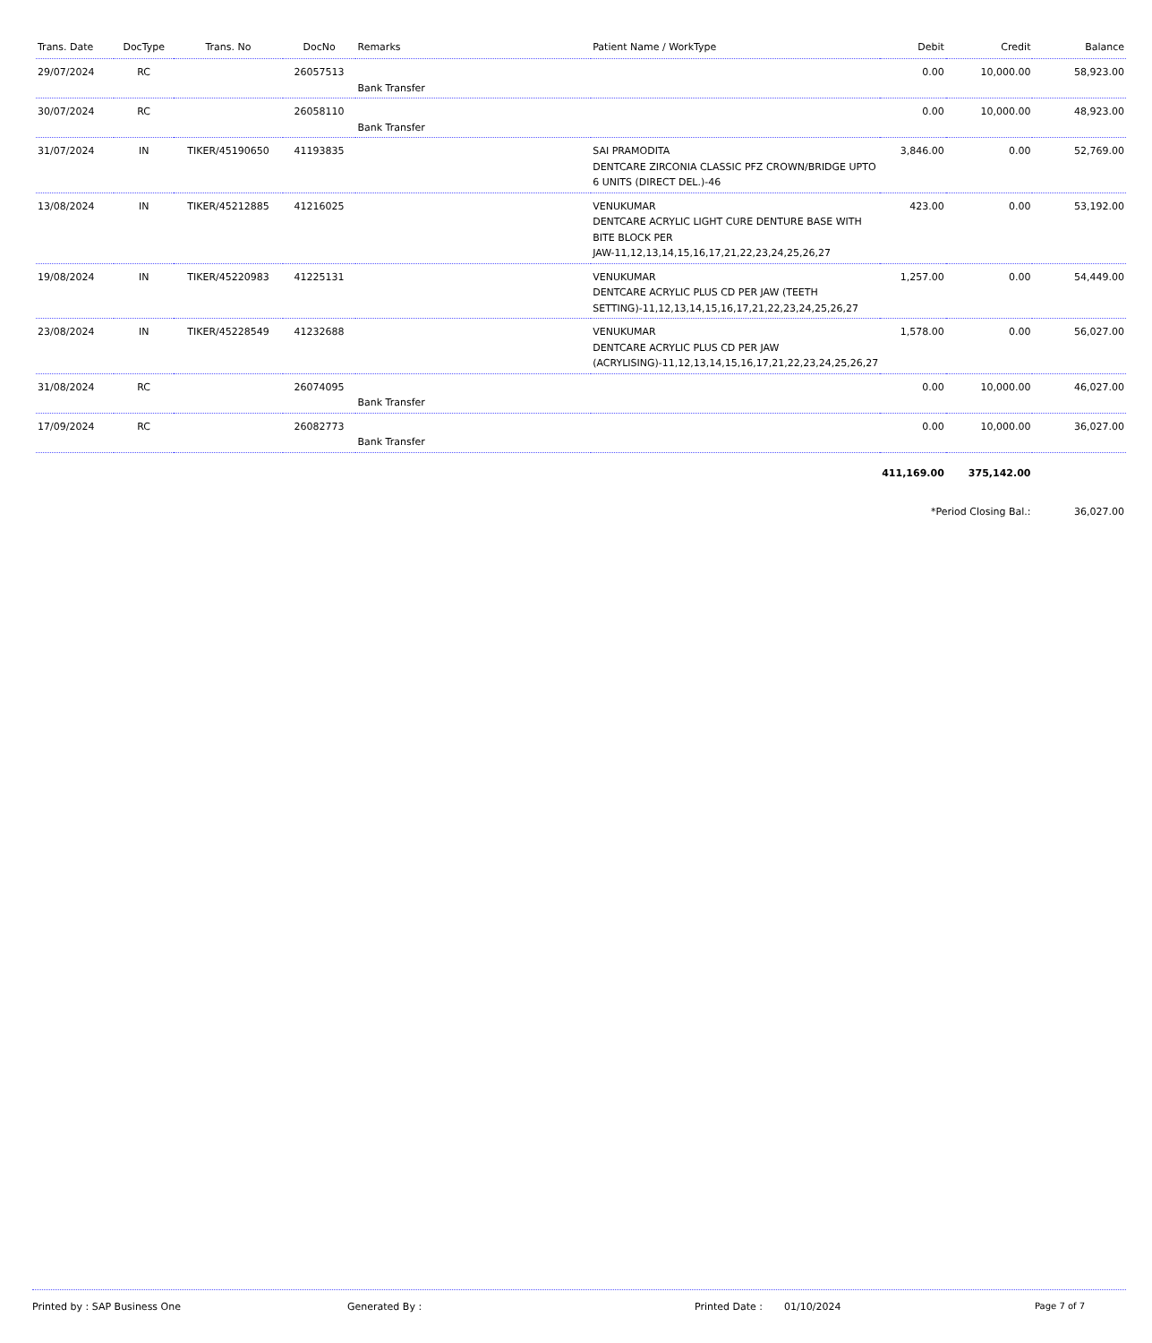| Trans. Date | DocType | Trans. No | DocNo | Remarks | Patient Name / WorkType | Debit | Credit | Balance |
| --- | --- | --- | --- | --- | --- | --- | --- | --- |
| 29/07/2024 | RC | | 26057513 | Bank Transfer | | 0.00 | 10,000.00 | 58,923.00 |
| 30/07/2024 | RC | | 26058110 | Bank Transfer | | 0.00 | 10,000.00 | 48,923.00 |
| 31/07/2024 | IN | TIKER/45190650 | 41193835 | | SAI PRAMODITA DENTCARE ZIRCONIA CLASSIC PFZ CROWN/BRIDGE UPTO 6 UNITS (DIRECT DEL.)-46 | 3,846.00 | 0.00 | 52,769.00 |
| 13/08/2024 | IN | TIKER/45212885 | 41216025 | | VENUKUMAR DENTCARE ACRYLIC LIGHT CURE DENTURE BASE WITH BITE BLOCK PER JAW-11,12,13,14,15,16,17,21,22,23,24,25,26,27 | 423.00 | 0.00 | 53,192.00 |
| 19/08/2024 | IN | TIKER/45220983 | 41225131 | | VENUKUMAR DENTCARE ACRYLIC PLUS CD PER JAW (TEETH SETTING)-11,12,13,14,15,16,17,21,22,23,24,25,26,27 | 1,257.00 | 0.00 | 54,449.00 |
| 23/08/2024 | IN | TIKER/45228549 | 41232688 | | VENUKUMAR DENTCARE ACRYLIC PLUS CD PER JAW (ACRYLISING)-11,12,13,14,15,16,17,21,22,23,24,25,26,27 | 1,578.00 | 0.00 | 56,027.00 |
| 31/08/2024 | RC | | 26074095 | Bank Transfer | | 0.00 | 10,000.00 | 46,027.00 |
| 17/09/2024 | RC | | 26082773 | Bank Transfer | | 0.00 | 10,000.00 | 36,027.00 |
| | | | | | | 411,169.00 | 375,142.00 | |
| | | | | | | *Period Closing Bal.: | | 36,027.00 |
Printed by : SAP Business One Generated By : Printed Date : 01/10/2024 Page 7 of 7